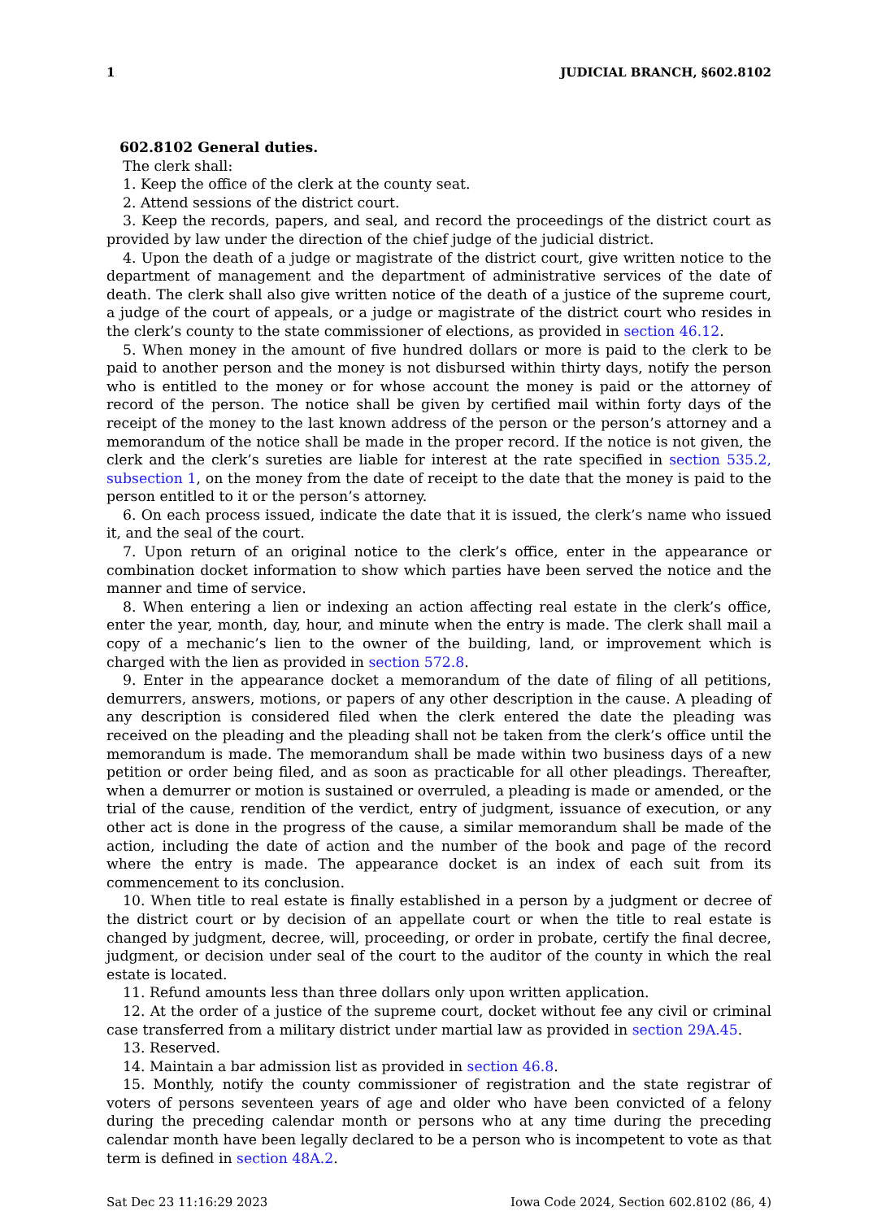1 JUDICIAL BRANCH, §602.8102
602.8102 General duties.
The clerk shall:
1. Keep the office of the clerk at the county seat.
2. Attend sessions of the district court.
3. Keep the records, papers, and seal, and record the proceedings of the district court as provided by law under the direction of the chief judge of the judicial district.
4. Upon the death of a judge or magistrate of the district court, give written notice to the department of management and the department of administrative services of the date of death. The clerk shall also give written notice of the death of a justice of the supreme court, a judge of the court of appeals, or a judge or magistrate of the district court who resides in the clerk’s county to the state commissioner of elections, as provided in section 46.12.
5. When money in the amount of five hundred dollars or more is paid to the clerk to be paid to another person and the money is not disbursed within thirty days, notify the person who is entitled to the money or for whose account the money is paid or the attorney of record of the person. The notice shall be given by certified mail within forty days of the receipt of the money to the last known address of the person or the person’s attorney and a memorandum of the notice shall be made in the proper record. If the notice is not given, the clerk and the clerk’s sureties are liable for interest at the rate specified in section 535.2, subsection 1, on the money from the date of receipt to the date that the money is paid to the person entitled to it or the person’s attorney.
6. On each process issued, indicate the date that it is issued, the clerk’s name who issued it, and the seal of the court.
7. Upon return of an original notice to the clerk’s office, enter in the appearance or combination docket information to show which parties have been served the notice and the manner and time of service.
8. When entering a lien or indexing an action affecting real estate in the clerk’s office, enter the year, month, day, hour, and minute when the entry is made. The clerk shall mail a copy of a mechanic’s lien to the owner of the building, land, or improvement which is charged with the lien as provided in section 572.8.
9. Enter in the appearance docket a memorandum of the date of filing of all petitions, demurrers, answers, motions, or papers of any other description in the cause. A pleading of any description is considered filed when the clerk entered the date the pleading was received on the pleading and the pleading shall not be taken from the clerk’s office until the memorandum is made. The memorandum shall be made within two business days of a new petition or order being filed, and as soon as practicable for all other pleadings. Thereafter, when a demurrer or motion is sustained or overruled, a pleading is made or amended, or the trial of the cause, rendition of the verdict, entry of judgment, issuance of execution, or any other act is done in the progress of the cause, a similar memorandum shall be made of the action, including the date of action and the number of the book and page of the record where the entry is made. The appearance docket is an index of each suit from its commencement to its conclusion.
10. When title to real estate is finally established in a person by a judgment or decree of the district court or by decision of an appellate court or when the title to real estate is changed by judgment, decree, will, proceeding, or order in probate, certify the final decree, judgment, or decision under seal of the court to the auditor of the county in which the real estate is located.
11. Refund amounts less than three dollars only upon written application.
12. At the order of a justice of the supreme court, docket without fee any civil or criminal case transferred from a military district under martial law as provided in section 29A.45.
13. Reserved.
14. Maintain a bar admission list as provided in section 46.8.
15. Monthly, notify the county commissioner of registration and the state registrar of voters of persons seventeen years of age and older who have been convicted of a felony during the preceding calendar month or persons who at any time during the preceding calendar month have been legally declared to be a person who is incompetent to vote as that term is defined in section 48A.2.
Sat Dec 23 11:16:29 2023 Iowa Code 2024, Section 602.8102 (86, 4)